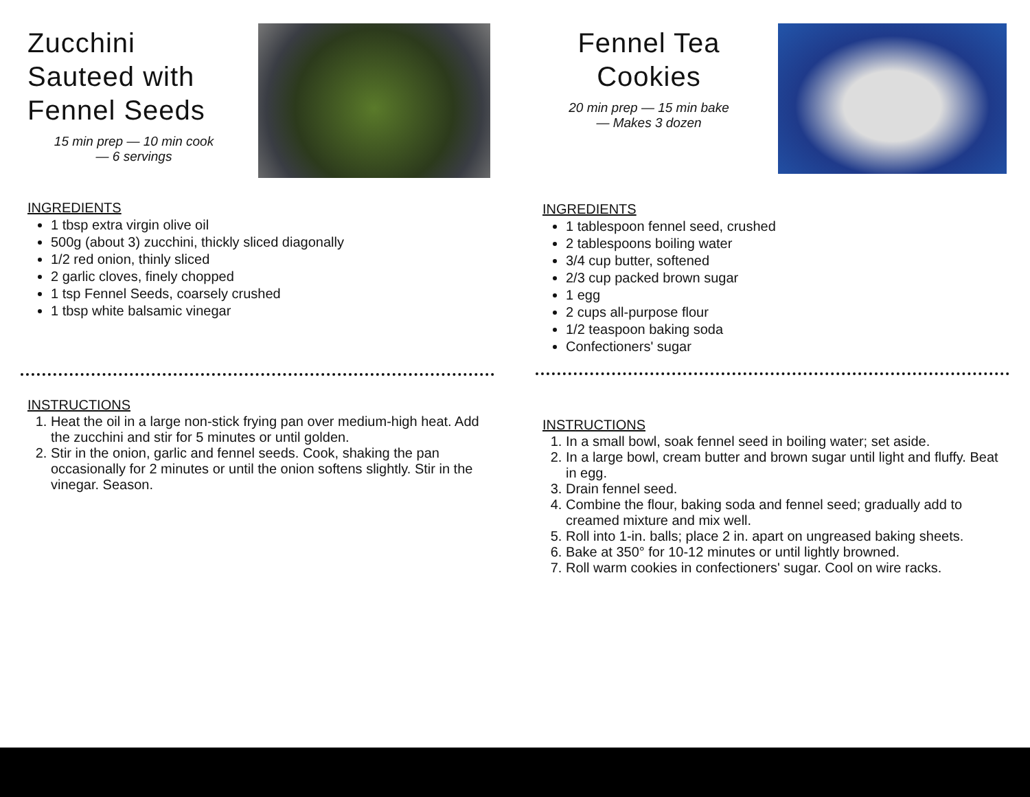Zucchini Sauteed with Fennel Seeds
15 min prep — 10 min cook
— 6 servings
INGREDIENTS
1 tbsp extra virgin olive oil
500g (about 3) zucchini, thickly sliced diagonally
1/2 red onion, thinly sliced
2 garlic cloves, finely chopped
1 tsp Fennel Seeds, coarsely crushed
1 tbsp white balsamic vinegar
INSTRUCTIONS
1. Heat the oil in a large non-stick frying pan over medium-high heat. Add the zucchini and stir for 5 minutes or until golden.
2. Stir in the onion, garlic and fennel seeds. Cook, shaking the pan occasionally for 2 minutes or until the onion softens slightly. Stir in the vinegar. Season.
Fennel Tea
Cookies
20 min prep — 15 min bake
— Makes 3 dozen
INGREDIENTS
1 tablespoon fennel seed, crushed
2 tablespoons boiling water
3/4 cup butter, softened
2/3 cup packed brown sugar
1 egg
2 cups all-purpose flour
1/2 teaspoon baking soda
Confectioners' sugar
INSTRUCTIONS
1. In a small bowl, soak fennel seed in boiling water; set aside.
2. In a large bowl, cream butter and brown sugar until light and fluffy. Beat in egg.
3. Drain fennel seed.
4. Combine the flour, baking soda and fennel seed; gradually add to creamed mixture and mix well.
5. Roll into 1-in. balls; place 2 in. apart on ungreased baking sheets.
6. Bake at 350° for 10-12 minutes or until lightly browned.
7. Roll warm cookies in confectioners' sugar. Cool on wire racks.